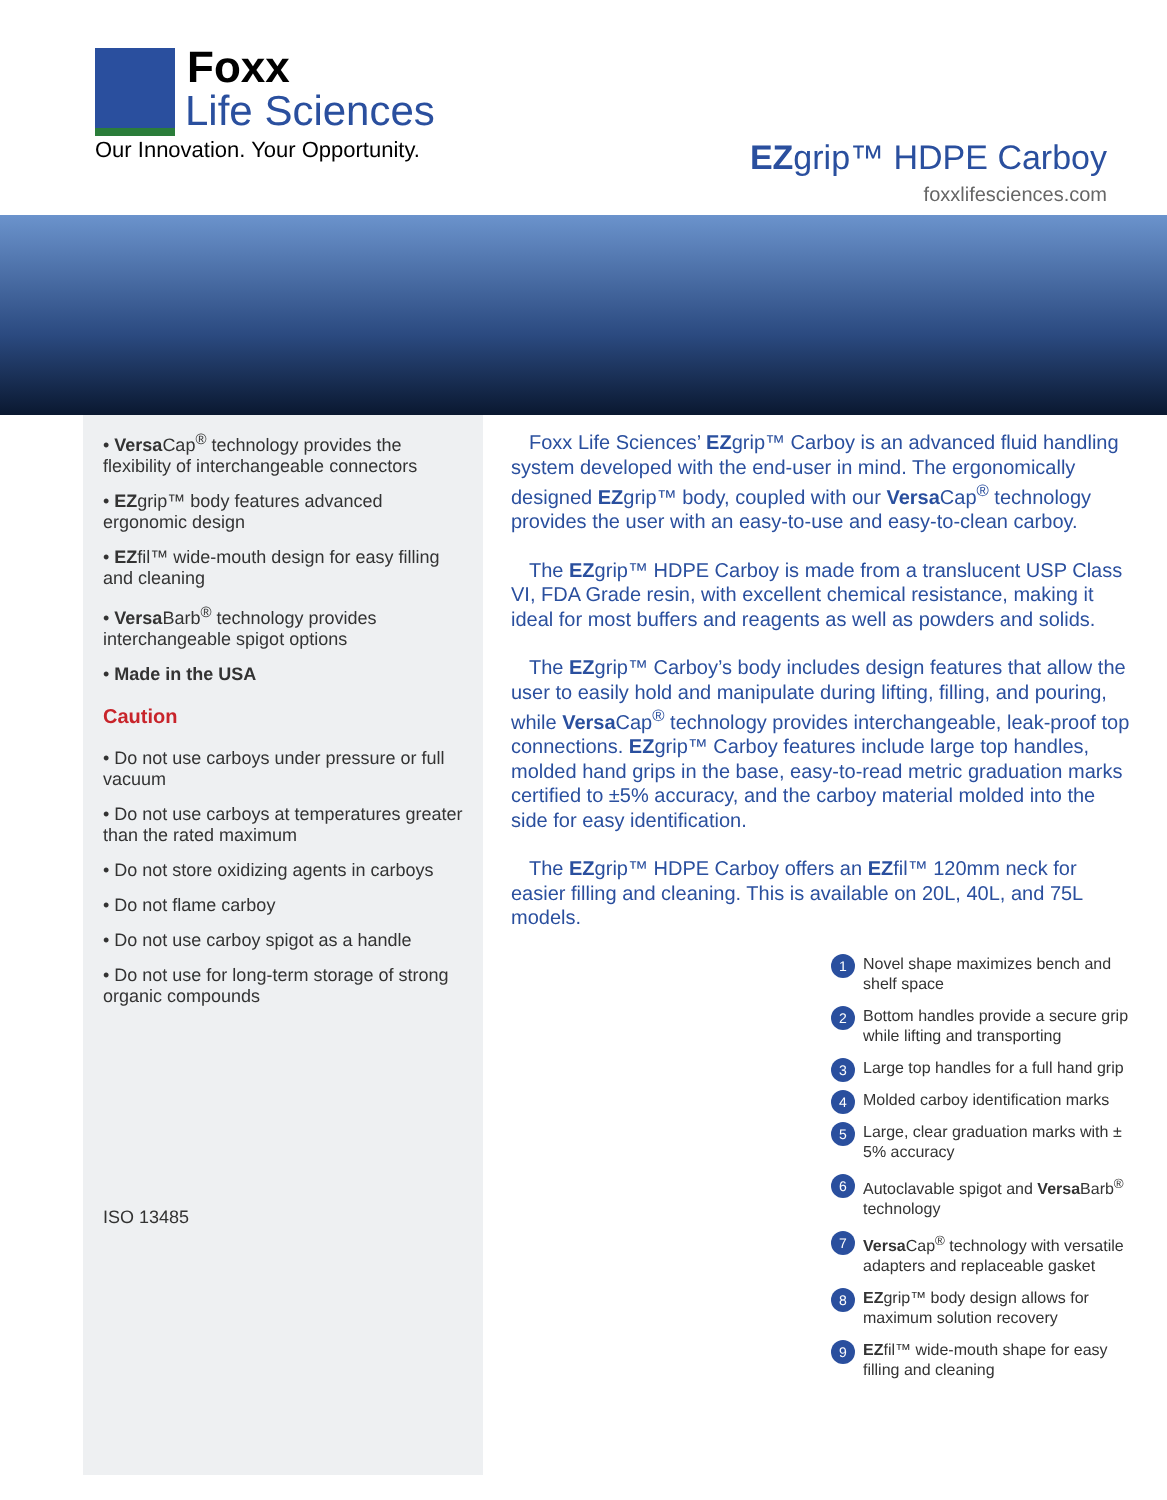Foxx
Life Sciences
Our Innovation. Your Opportunity.
EZgrip™ HDPE Carboy
foxxlifesciences.com
• Versa Cap<sup>®</sup> technology provides the flexibility of interchangeable connectors
• EZgrip™ body features advanced ergonomic design
• EZfil™ wide-mouth design for easy filling and cleaning
• Versa Barb<sup>®</sup> technology provides interchangeable spigot options
• Made in the USA
Caution
• Do not use carboys under pressure or full vacuum
• Do not use carboys at temperatures greater than the rated maximum
• Do not store oxidizing agents in carboys
• Do not flame carboy
• Do not use carboy spigot as a handle
• Do not use for long-term storage of strong organic compounds
ISO 13485
Foxx Life Sciences’ EZgrip™ Carboy is an advanced fluid handling system developed with the end-user in mind. The ergonomically designed EZgrip™ body, coupled with our Versa Cap<sup>®</sup> technology provides the user with an easy-to-use and easy-to-clean carboy.
The EZgrip™ HDPE Carboy is made from a translucent USP Class VI, FDA Grade resin, with excellent chemical resistance, making it ideal for most buffers and reagents as well as powders and solids.
The EZgrip™ Carboy’s body includes design features that allow the user to easily hold and manipulate during lifting, filling, and pouring, while Versa Cap<sup>®</sup> technology provides interchangeable, leak-proof top connections. EZgrip™ Carboy features include large top handles, molded hand grips in the base, easy-to-read metric graduation marks certified to ±5% accuracy, and the carboy material molded into the side for easy identification.
The EZgrip™ HDPE Carboy offers an EZfil™ 120mm neck for easier filling and cleaning. This is available on 20L, 40L, and 75L models.
1 Novel shape maximizes bench and shelf space
2 Bottom handles provide a secure grip while lifting and transporting
3 Large top handles for a full hand grip
4 Molded carboy identification marks
5 Large, clear graduation marks with ± 5% accuracy
6 Autoclavable spigot and Versa Barb<sup>®</sup> technology
7 Versa Cap<sup>®</sup> technology with versatile adapters and replaceable gasket
8 EZgrip™ body design allows for maximum solution recovery
9 EZfil™ wide-mouth shape for easy filling and cleaning